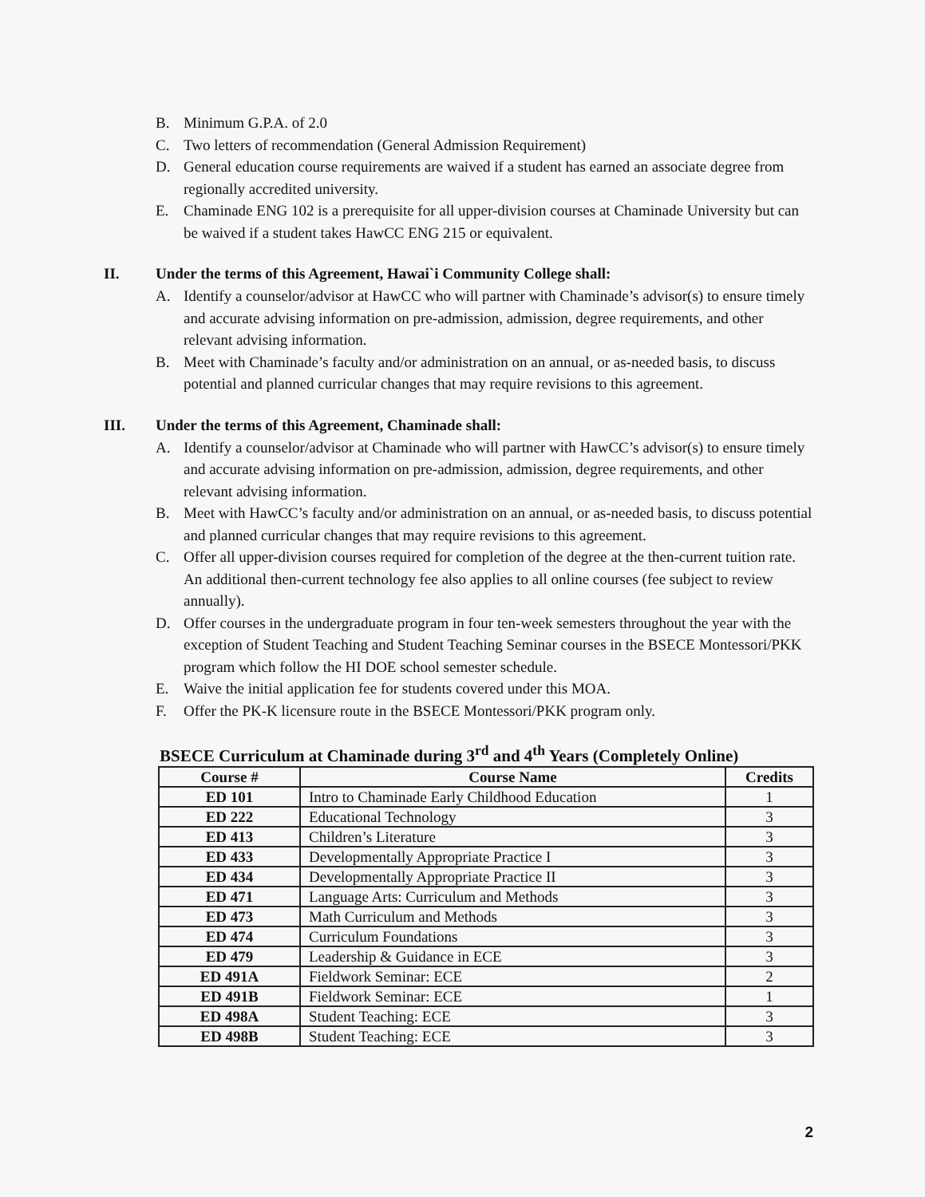B. Minimum G.P.A. of 2.0
C. Two letters of recommendation (General Admission Requirement)
D. General education course requirements are waived if a student has earned an associate degree from regionally accredited university.
E. Chaminade ENG 102 is a prerequisite for all upper-division courses at Chaminade University but can be waived if a student takes HawCC ENG 215 or equivalent.
II. Under the terms of this Agreement, Hawai`i Community College shall:
A. Identify a counselor/advisor at HawCC who will partner with Chaminade’s advisor(s) to ensure timely and accurate advising information on pre-admission, admission, degree requirements, and other relevant advising information.
B. Meet with Chaminade’s faculty and/or administration on an annual, or as-needed basis, to discuss potential and planned curricular changes that may require revisions to this agreement.
III. Under the terms of this Agreement, Chaminade shall:
A. Identify a counselor/advisor at Chaminade who will partner with HawCC’s advisor(s) to ensure timely and accurate advising information on pre-admission, admission, degree requirements, and other relevant advising information.
B. Meet with HawCC’s faculty and/or administration on an annual, or as-needed basis, to discuss potential and planned curricular changes that may require revisions to this agreement.
C. Offer all upper-division courses required for completion of the degree at the then-current tuition rate. An additional then-current technology fee also applies to all online courses (fee subject to review annually).
D. Offer courses in the undergraduate program in four ten-week semesters throughout the year with the exception of Student Teaching and Student Teaching Seminar courses in the BSECE Montessori/PKK program which follow the HI DOE school semester schedule.
E. Waive the initial application fee for students covered under this MOA.
F. Offer the PK-K licensure route in the BSECE Montessori/PKK program only.
BSECE Curriculum at Chaminade during 3<sup>rd</sup> and 4<sup>th</sup> Years (Completely Online)
| Course # | Course Name | Credits |
| --- | --- | --- |
| ED 101 | Intro to Chaminade Early Childhood Education | 1 |
| ED 222 | Educational Technology | 3 |
| ED 413 | Children’s Literature | 3 |
| ED 433 | Developmentally Appropriate Practice I | 3 |
| ED 434 | Developmentally Appropriate Practice II | 3 |
| ED 471 | Language Arts: Curriculum and Methods | 3 |
| ED 473 | Math Curriculum and Methods | 3 |
| ED 474 | Curriculum Foundations | 3 |
| ED 479 | Leadership & Guidance in ECE | 3 |
| ED 491A | Fieldwork Seminar: ECE | 2 |
| ED 491B | Fieldwork Seminar: ECE | 1 |
| ED 498A | Student Teaching: ECE | 3 |
| ED 498B | Student Teaching: ECE | 3 |
2